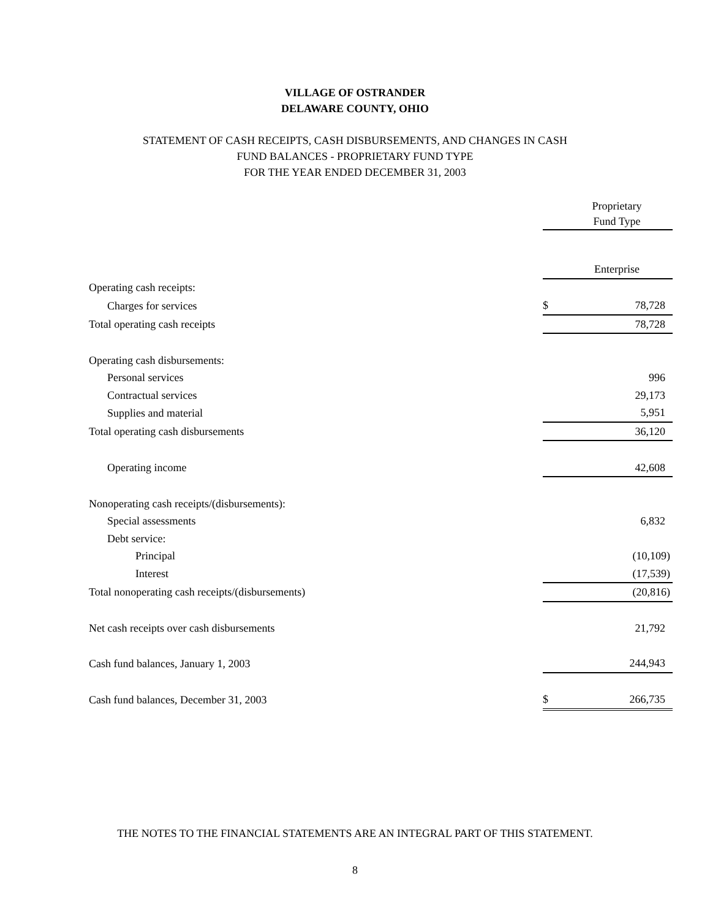VILLAGE OF OSTRANDER
DELAWARE COUNTY, OHIO
STATEMENT OF CASH RECEIPTS, CASH DISBURSEMENTS, AND CHANGES IN CASH
FUND BALANCES - PROPRIETARY FUND TYPE
FOR THE YEAR ENDED DECEMBER 31, 2003
| | | Proprietary Fund Type |
| | | Enterprise |
| Operating cash receipts: | | |
| Charges for services | $ | 78,728 |
| Total operating cash receipts | | 78,728 |
| Operating cash disbursements: | | |
| Personal services | | 996 |
| Contractual services | | 29,173 |
| Supplies and material | | 5,951 |
| Total operating cash disbursements | | 36,120 |
| Operating income | | 42,608 |
| Nonoperating cash receipts/(disbursements): | | |
| Special assessments | | 6,832 |
| Debt service: | | |
| Principal | | (10,109) |
| Interest | | (17,539) |
| Total nonoperating cash receipts/(disbursements) | | (20,816) |
| Net cash receipts over cash disbursements | | 21,792 |
| Cash fund balances, January 1, 2003 | | 244,943 |
| Cash fund balances, December 31, 2003 | $ | 266,735 |
THE NOTES TO THE FINANCIAL STATEMENTS ARE AN INTEGRAL PART OF THIS STATEMENT.
8